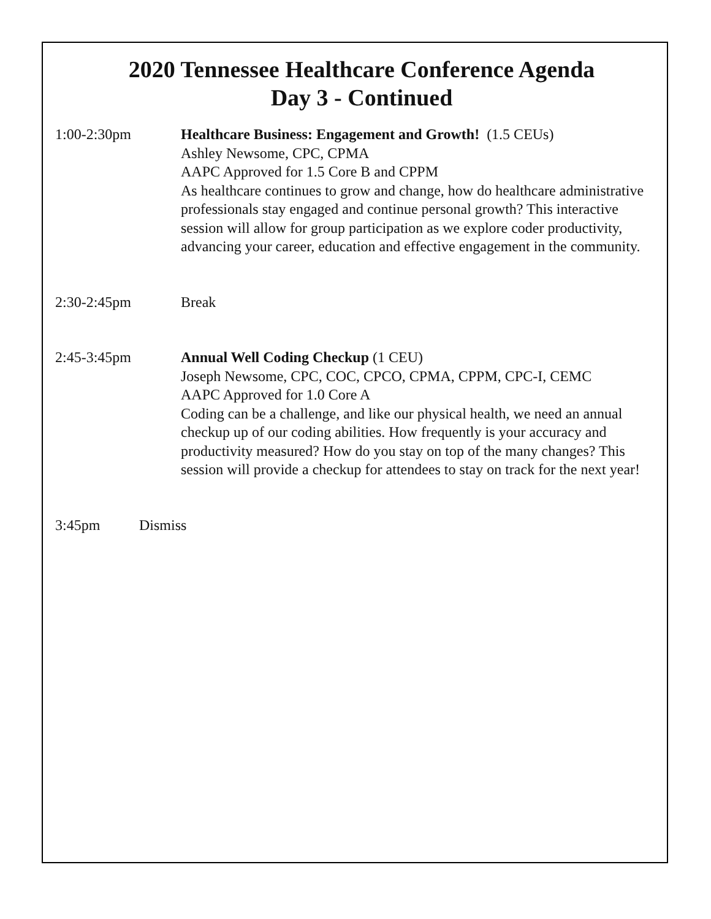2020 Tennessee Healthcare Conference Agenda
Day 3 - Continued
1:00-2:30pm Healthcare Business: Engagement and Growth! (1.5 CEUs)
Ashley Newsome, CPC, CPMA
AAPC Approved for 1.5 Core B and CPPM
As healthcare continues to grow and change, how do healthcare administrative professionals stay engaged and continue personal growth? This interactive session will allow for group participation as we explore coder productivity, advancing your career, education and effective engagement in the community.
2:30-2:45pm Break
2:45-3:45pm Annual Well Coding Checkup (1 CEU)
Joseph Newsome, CPC, COC, CPCO, CPMA, CPPM, CPC-I, CEMC
AAPC Approved for 1.0 Core A
Coding can be a challenge, and like our physical health, we need an annual checkup up of our coding abilities. How frequently is your accuracy and productivity measured? How do you stay on top of the many changes? This session will provide a checkup for attendees to stay on track for the next year!
3:45pm Dismiss